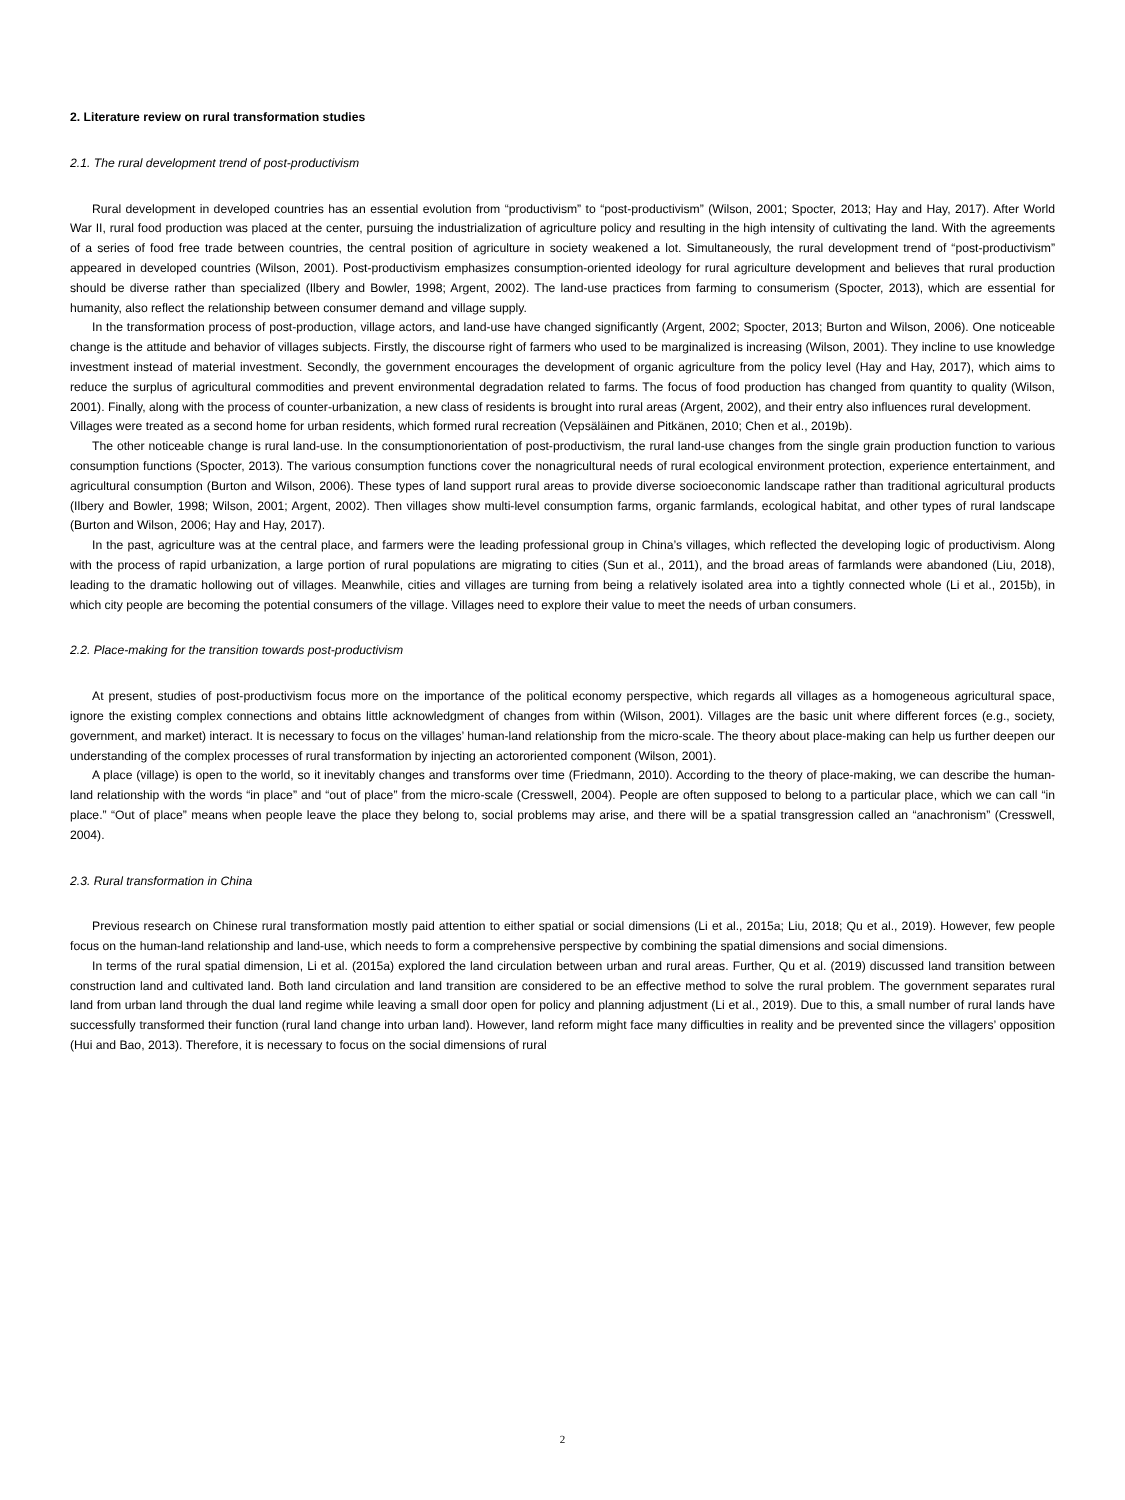2. Literature review on rural transformation studies
2.1. The rural development trend of post-productivism
Rural development in developed countries has an essential evolution from “productivism” to “post-productivism” (Wilson, 2001; Spocter, 2013; Hay and Hay, 2017). After World War II, rural food production was placed at the center, pursuing the industrialization of agriculture policy and resulting in the high intensity of cultivating the land. With the agreements of a series of food free trade between countries, the central position of agriculture in society weakened a lot. Simultaneously, the rural development trend of “post-productivism” appeared in developed countries (Wilson, 2001). Post-productivism emphasizes consumption-oriented ideology for rural agriculture development and believes that rural production should be diverse rather than specialized (Ilbery and Bowler, 1998; Argent, 2002). The land-use practices from farming to consumerism (Spocter, 2013), which are essential for humanity, also reflect the relationship between consumer demand and village supply.
In the transformation process of post-production, village actors, and land-use have changed significantly (Argent, 2002; Spocter, 2013; Burton and Wilson, 2006). One noticeable change is the attitude and behavior of villages subjects. Firstly, the discourse right of farmers who used to be marginalized is increasing (Wilson, 2001). They incline to use knowledge investment instead of material investment. Secondly, the government encourages the development of organic agriculture from the policy level (Hay and Hay, 2017), which aims to reduce the surplus of agricultural commodities and prevent environmental degradation related to farms. The focus of food production has changed from quantity to quality (Wilson, 2001). Finally, along with the process of counter-urbanization, a new class of residents is brought into rural areas (Argent, 2002), and their entry also influences rural development.
Villages were treated as a second home for urban residents, which formed rural recreation (Vepsäläinen and Pitkänen, 2010; Chen et al., 2019b).
The other noticeable change is rural land-use. In the consumptionorientation of post-productivism, the rural land-use changes from the single grain production function to various consumption functions (Spocter, 2013). The various consumption functions cover the nonagricultural needs of rural ecological environment protection, experience entertainment, and agricultural consumption (Burton and Wilson, 2006). These types of land support rural areas to provide diverse socioeconomic landscape rather than traditional agricultural products (Ilbery and Bowler, 1998; Wilson, 2001; Argent, 2002). Then villages show multi-level consumption farms, organic farmlands, ecological habitat, and other types of rural landscape (Burton and Wilson, 2006; Hay and Hay, 2017).
In the past, agriculture was at the central place, and farmers were the leading professional group in China’s villages, which reflected the developing logic of productivism. Along with the process of rapid urbanization, a large portion of rural populations are migrating to cities (Sun et al., 2011), and the broad areas of farmlands were abandoned (Liu, 2018), leading to the dramatic hollowing out of villages. Meanwhile, cities and villages are turning from being a relatively isolated area into a tightly connected whole (Li et al., 2015b), in which city people are becoming the potential consumers of the village. Villages need to explore their value to meet the needs of urban consumers.
2.2. Place-making for the transition towards post-productivism
At present, studies of post-productivism focus more on the importance of the political economy perspective, which regards all villages as a homogeneous agricultural space, ignore the existing complex connections and obtains little acknowledgment of changes from within (Wilson, 2001). Villages are the basic unit where different forces (e.g., society, government, and market) interact. It is necessary to focus on the villages’ human-land relationship from the micro-scale. The theory about place-making can help us further deepen our understanding of the complex processes of rural transformation by injecting an actororiented component (Wilson, 2001).
A place (village) is open to the world, so it inevitably changes and transforms over time (Friedmann, 2010). According to the theory of place-making, we can describe the human-land relationship with the words “in place” and “out of place” from the micro-scale (Cresswell, 2004). People are often supposed to belong to a particular place, which we can call “in place.” “Out of place” means when people leave the place they belong to, social problems may arise, and there will be a spatial transgression called an “anachronism” (Cresswell, 2004).
2.3. Rural transformation in China
Previous research on Chinese rural transformation mostly paid attention to either spatial or social dimensions (Li et al., 2015a; Liu, 2018; Qu et al., 2019). However, few people focus on the human-land relationship and land-use, which needs to form a comprehensive perspective by combining the spatial dimensions and social dimensions.
In terms of the rural spatial dimension, Li et al. (2015a) explored the land circulation between urban and rural areas. Further, Qu et al. (2019) discussed land transition between construction land and cultivated land. Both land circulation and land transition are considered to be an effective method to solve the rural problem. The government separates rural land from urban land through the dual land regime while leaving a small door open for policy and planning adjustment (Li et al., 2019). Due to this, a small number of rural lands have successfully transformed their function (rural land change into urban land). However, land reform might face many difficulties in reality and be prevented since the villagers’ opposition (Hui and Bao, 2013). Therefore, it is necessary to focus on the social dimensions of rural
2